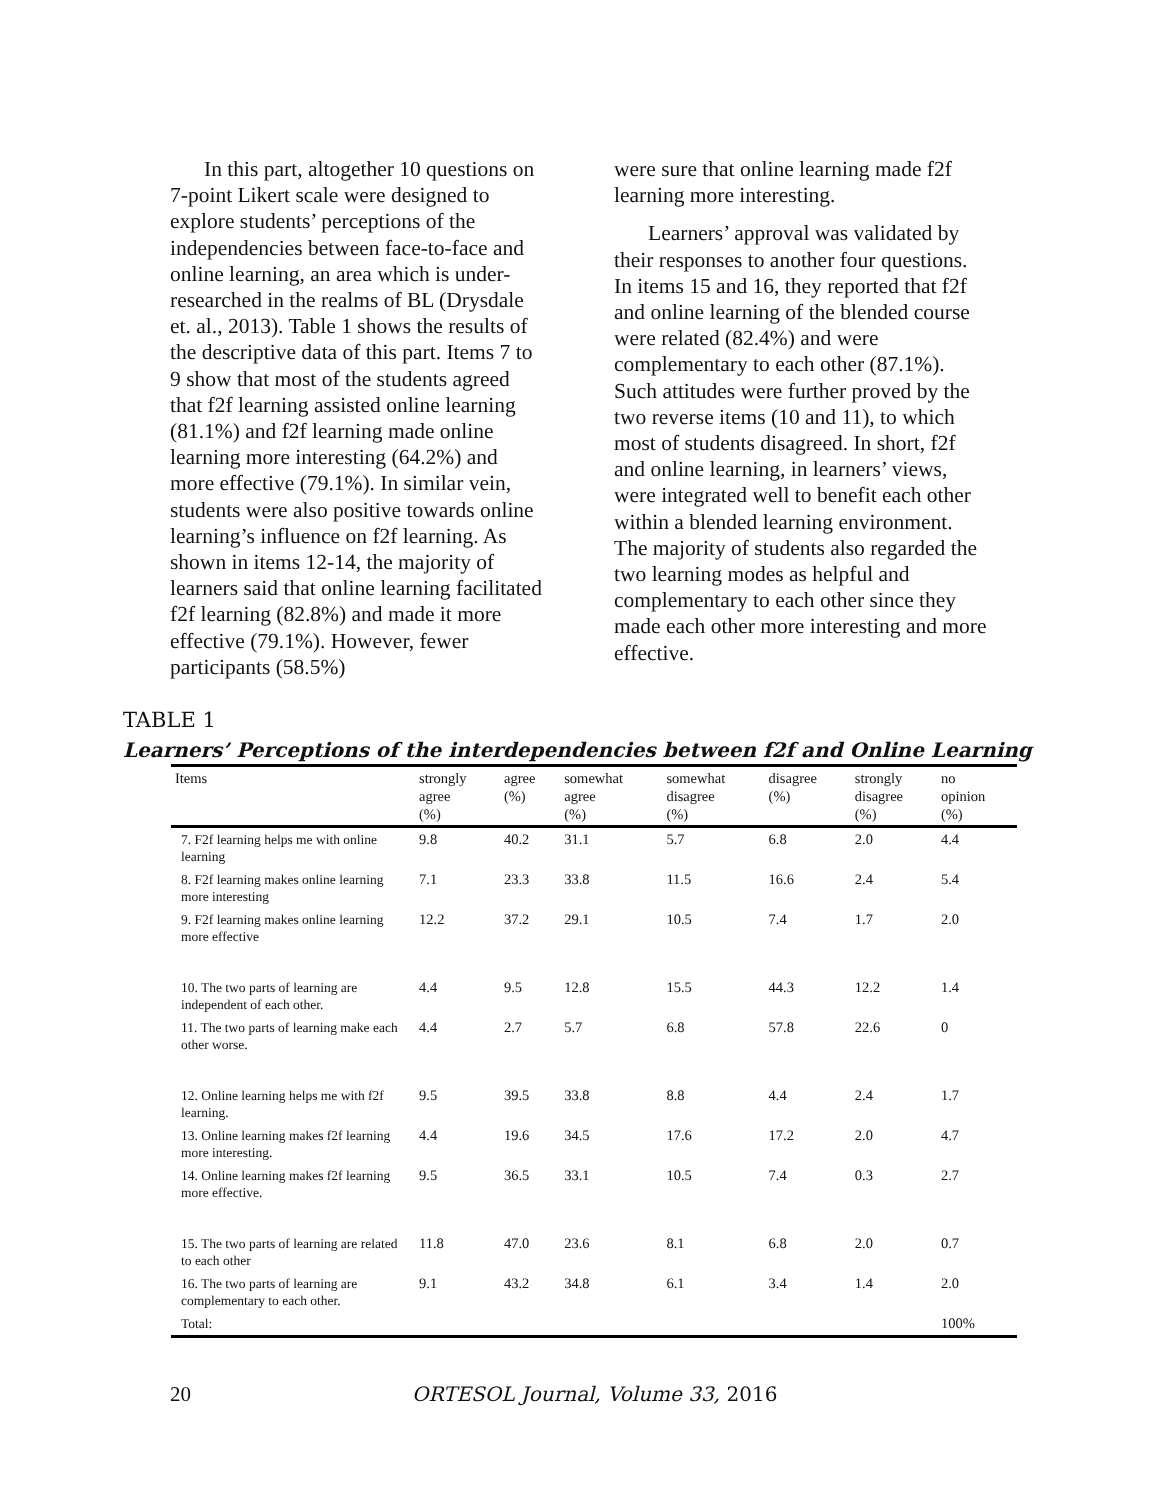In this part, altogether 10 questions on 7-point Likert scale were designed to explore students’ perceptions of the independencies between face-to-face and online learning, an area which is under-researched in the realms of BL (Drysdale et. al., 2013). Table 1 shows the results of the descriptive data of this part. Items 7 to 9 show that most of the students agreed that f2f learning assisted online learning (81.1%) and f2f learning made online learning more interesting (64.2%) and more effective (79.1%). In similar vein, students were also positive towards online learning’s influence on f2f learning. As shown in items 12-14, the majority of learners said that online learning facilitated f2f learning (82.8%) and made it more effective (79.1%). However, fewer participants (58.5%)
were sure that online learning made f2f learning more interesting.
Learners’ approval was validated by their responses to another four questions. In items 15 and 16, they reported that f2f and online learning of the blended course were related (82.4%) and were complementary to each other (87.1%). Such attitudes were further proved by the two reverse items (10 and 11), to which most of students disagreed. In short, f2f and online learning, in learners’ views, were integrated well to benefit each other within a blended learning environment. The majority of students also regarded the two learning modes as helpful and complementary to each other since they made each other more interesting and more effective.
TABLE 1
Learners’ Perceptions of the interdependencies between f2f and Online Learning
| Items | strongly agree (%) | agree (%) | somewhat agree (%) | somewhat disagree (%) | disagree (%) | strongly disagree (%) | no opinion (%) |
| --- | --- | --- | --- | --- | --- | --- | --- |
| 7. F2f learning helps me with online learning | 9.8 | 40.2 | 31.1 | 5.7 | 6.8 | 2.0 | 4.4 |
| 8. F2f learning makes online learning more interesting | 7.1 | 23.3 | 33.8 | 11.5 | 16.6 | 2.4 | 5.4 |
| 9. F2f learning makes online learning more effective | 12.2 | 37.2 | 29.1 | 10.5 | 7.4 | 1.7 | 2.0 |
| 10. The two parts of learning are independent of each other. | 4.4 | 9.5 | 12.8 | 15.5 | 44.3 | 12.2 | 1.4 |
| 11. The two parts of learning make each other worse. | 4.4 | 2.7 | 5.7 | 6.8 | 57.8 | 22.6 | 0 |
| 12. Online learning helps me with f2f learning. | 9.5 | 39.5 | 33.8 | 8.8 | 4.4 | 2.4 | 1.7 |
| 13. Online learning makes f2f learning more interesting. | 4.4 | 19.6 | 34.5 | 17.6 | 17.2 | 2.0 | 4.7 |
| 14. Online learning makes f2f learning more effective. | 9.5 | 36.5 | 33.1 | 10.5 | 7.4 | 0.3 | 2.7 |
| 15. The two parts of learning are related to each other | 11.8 | 47.0 | 23.6 | 8.1 | 6.8 | 2.0 | 0.7 |
| 16. The two parts of learning are complementary to each other. | 9.1 | 43.2 | 34.8 | 6.1 | 3.4 | 1.4 | 2.0 |
| Total: | | | | | | | 100% |
20 ORTESOL Journal, Volume 33, 2016